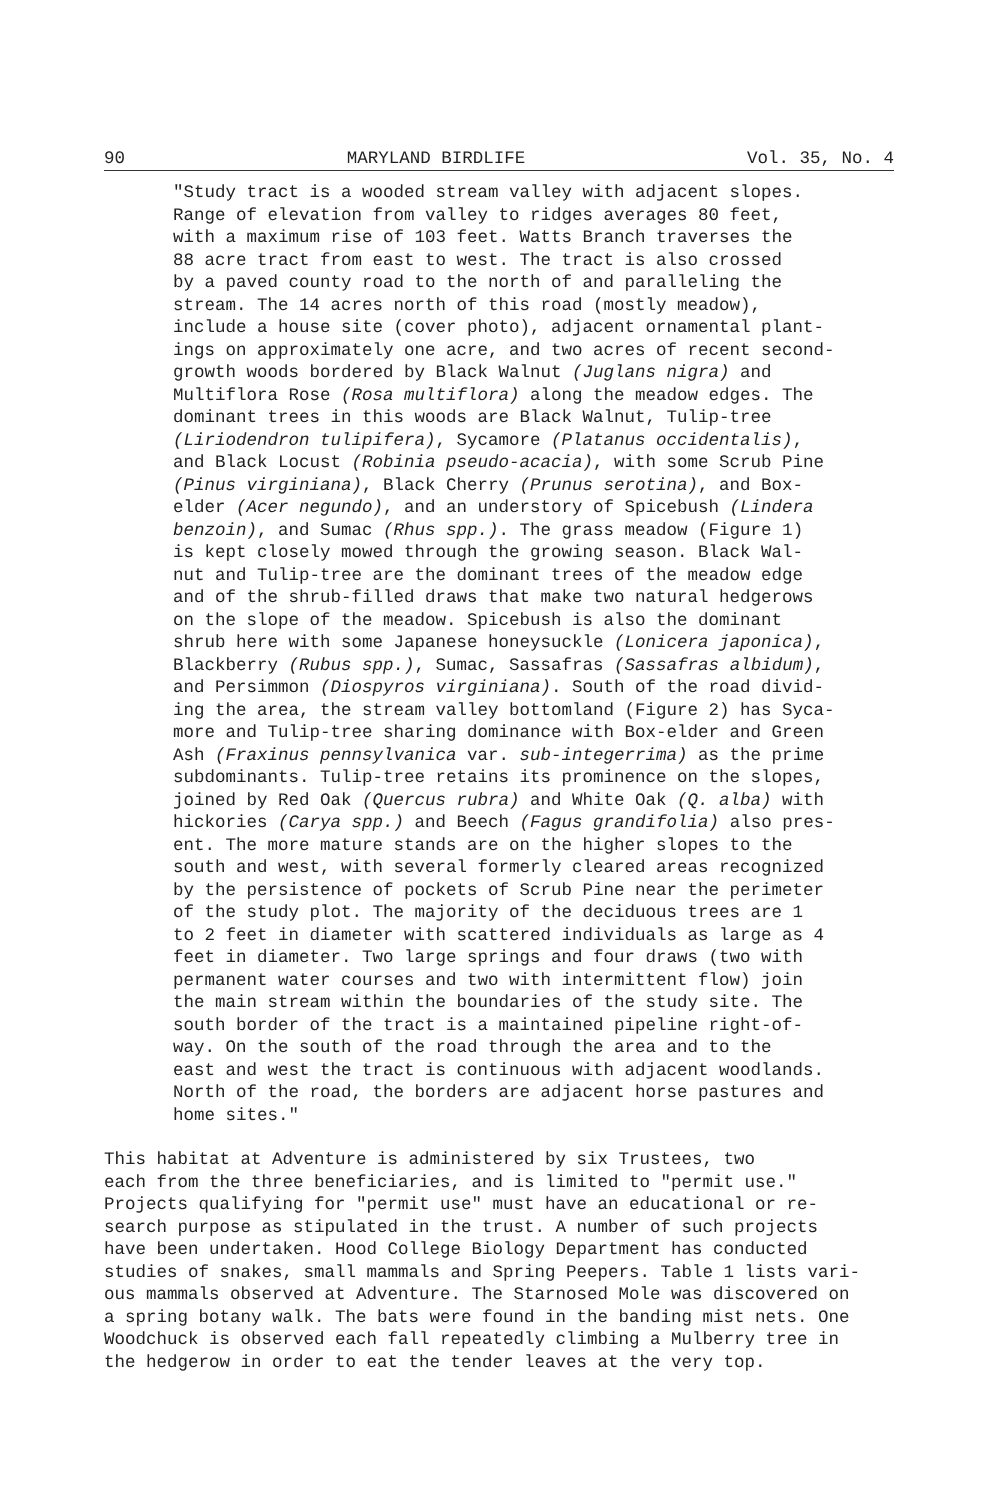90 MARYLAND BIRDLIFE Vol. 35, No. 4
"Study tract is a wooded stream valley with adjacent slopes. Range of elevation from valley to ridges averages 80 feet, with a maximum rise of 103 feet. Watts Branch traverses the 88 acre tract from east to west. The tract is also crossed by a paved county road to the north of and paralleling the stream. The 14 acres north of this road (mostly meadow), include a house site (cover photo), adjacent ornamental plant- ings on approximately one acre, and two acres of recent second- growth woods bordered by Black Walnut (Juglans nigra) and Multiflora Rose (Rosa multiflora) along the meadow edges. The dominant trees in this woods are Black Walnut, Tulip-tree (Liriodendron tulipifera), Sycamore (Platanus occidentalis), and Black Locust (Robinia pseudo-acacia), with some Scrub Pine (Pinus virginiana), Black Cherry (Prunus serotina), and Box- elder (Acer negundo), and an understory of Spicebush (Lindera benzoin), and Sumac (Rhus spp.). The grass meadow (Figure 1) is kept closely mowed through the growing season. Black Wal- nut and Tulip-tree are the dominant trees of the meadow edge and of the shrub-filled draws that make two natural hedgerows on the slope of the meadow. Spicebush is also the dominant shrub here with some Japanese honeysuckle (Lonicera japonica), Blackberry (Rubus spp.), Sumac, Sassafras (Sassafras albidum), and Persimmon (Diospyros virginiana). South of the road divid- ing the area, the stream valley bottomland (Figure 2) has Syca- more and Tulip-tree sharing dominance with Box-elder and Green Ash (Fraxinus pennsylvanica var. sub-integerrima) as the prime subdominants. Tulip-tree retains its prominence on the slopes, joined by Red Oak (Quercus rubra) and White Oak (Q. alba) with hickories (Carya spp.) and Beech (Fagus grandifolia) also pres- ent. The more mature stands are on the higher slopes to the south and west, with several formerly cleared areas recognized by the persistence of pockets of Scrub Pine near the perimeter of the study plot. The majority of the deciduous trees are 1 to 2 feet in diameter with scattered individuals as large as 4 feet in diameter. Two large springs and four draws (two with permanent water courses and two with intermittent flow) join the main stream within the boundaries of the study site. The south border of the tract is a maintained pipeline right-of- way. On the south of the road through the area and to the east and west the tract is continuous with adjacent woodlands. North of the road, the borders are adjacent horse pastures and home sites."
This habitat at Adventure is administered by six Trustees, two each from the three beneficiaries, and is limited to "permit use." Projects qualifying for "permit use" must have an educational or re- search purpose as stipulated in the trust. A number of such projects have been undertaken. Hood College Biology Department has conducted studies of snakes, small mammals and Spring Peepers. Table 1 lists vari- ous mammals observed at Adventure. The Starnosed Mole was discovered on a spring botany walk. The bats were found in the banding mist nets. One Woodchuck is observed each fall repeatedly climbing a Mulberry tree in the hedgerow in order to eat the tender leaves at the very top.